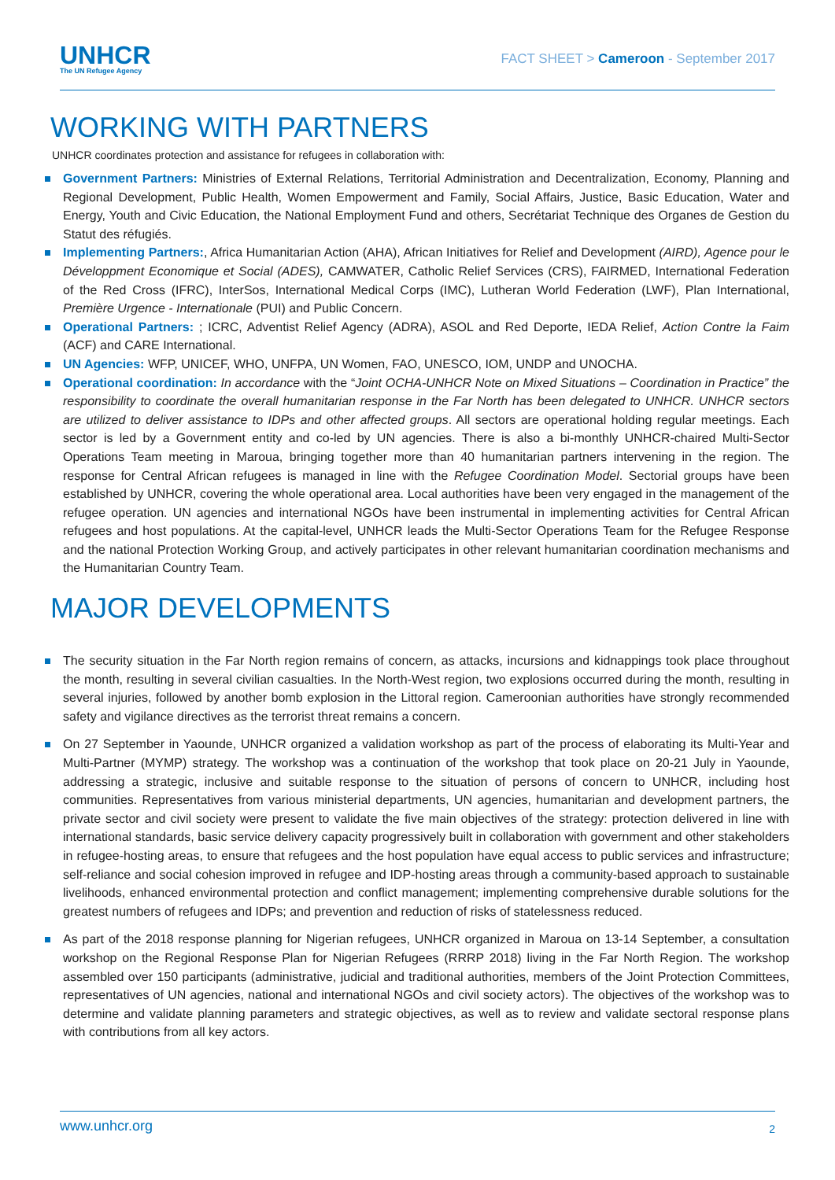UNHCR
The UN Refugee Agency
FACT SHEET > Cameroon - September 2017
WORKING WITH PARTNERS
UNHCR coordinates protection and assistance for refugees in collaboration with:
Government Partners: Ministries of External Relations, Territorial Administration and Decentralization, Economy, Planning and Regional Development, Public Health, Women Empowerment and Family, Social Affairs, Justice, Basic Education, Water and Energy, Youth and Civic Education, the National Employment Fund and others, Secrétariat Technique des Organes de Gestion du Statut des réfugiés.
Implementing Partners:, Africa Humanitarian Action (AHA), African Initiatives for Relief and Development (AIRD), Agence pour le Développment Economique et Social (ADES), CAMWATER, Catholic Relief Services (CRS), FAIRMED, International Federation of the Red Cross (IFRC), InterSos, International Medical Corps (IMC), Lutheran World Federation (LWF), Plan International, Première Urgence - Internationale (PUI) and Public Concern.
Operational Partners: ; ICRC, Adventist Relief Agency (ADRA), ASOL and Red Deporte, IEDA Relief, Action Contre la Faim (ACF) and CARE International.
UN Agencies: WFP, UNICEF, WHO, UNFPA, UN Women, FAO, UNESCO, IOM, UNDP and UNOCHA.
Operational coordination: In accordance with the “Joint OCHA-UNHCR Note on Mixed Situations – Coordination in Practice” the responsibility to coordinate the overall humanitarian response in the Far North has been delegated to UNHCR. UNHCR sectors are utilized to deliver assistance to IDPs and other affected groups. All sectors are operational holding regular meetings. Each sector is led by a Government entity and co-led by UN agencies. There is also a bi-monthly UNHCR-chaired Multi-Sector Operations Team meeting in Maroua, bringing together more than 40 humanitarian partners intervening in the region. The response for Central African refugees is managed in line with the Refugee Coordination Model. Sectorial groups have been established by UNHCR, covering the whole operational area. Local authorities have been very engaged in the management of the refugee operation. UN agencies and international NGOs have been instrumental in implementing activities for Central African refugees and host populations. At the capital-level, UNHCR leads the Multi-Sector Operations Team for the Refugee Response and the national Protection Working Group, and actively participates in other relevant humanitarian coordination mechanisms and the Humanitarian Country Team.
MAJOR DEVELOPMENTS
The security situation in the Far North region remains of concern, as attacks, incursions and kidnappings took place throughout the month, resulting in several civilian casualties. In the North-West region, two explosions occurred during the month, resulting in several injuries, followed by another bomb explosion in the Littoral region. Cameroonian authorities have strongly recommended safety and vigilance directives as the terrorist threat remains a concern.
On 27 September in Yaounde, UNHCR organized a validation workshop as part of the process of elaborating its Multi-Year and Multi-Partner (MYMP) strategy. The workshop was a continuation of the workshop that took place on 20-21 July in Yaounde, addressing a strategic, inclusive and suitable response to the situation of persons of concern to UNHCR, including host communities. Representatives from various ministerial departments, UN agencies, humanitarian and development partners, the private sector and civil society were present to validate the five main objectives of the strategy: protection delivered in line with international standards, basic service delivery capacity progressively built in collaboration with government and other stakeholders in refugee-hosting areas, to ensure that refugees and the host population have equal access to public services and infrastructure; self-reliance and social cohesion improved in refugee and IDP-hosting areas through a community-based approach to sustainable livelihoods, enhanced environmental protection and conflict management; implementing comprehensive durable solutions for the greatest numbers of refugees and IDPs; and prevention and reduction of risks of statelessness reduced.
As part of the 2018 response planning for Nigerian refugees, UNHCR organized in Maroua on 13-14 September, a consultation workshop on the Regional Response Plan for Nigerian Refugees (RRRP 2018) living in the Far North Region. The workshop assembled over 150 participants (administrative, judicial and traditional authorities, members of the Joint Protection Committees, representatives of UN agencies, national and international NGOs and civil society actors). The objectives of the workshop was to determine and validate planning parameters and strategic objectives, as well as to review and validate sectoral response plans with contributions from all key actors.
www.unhcr.org 2